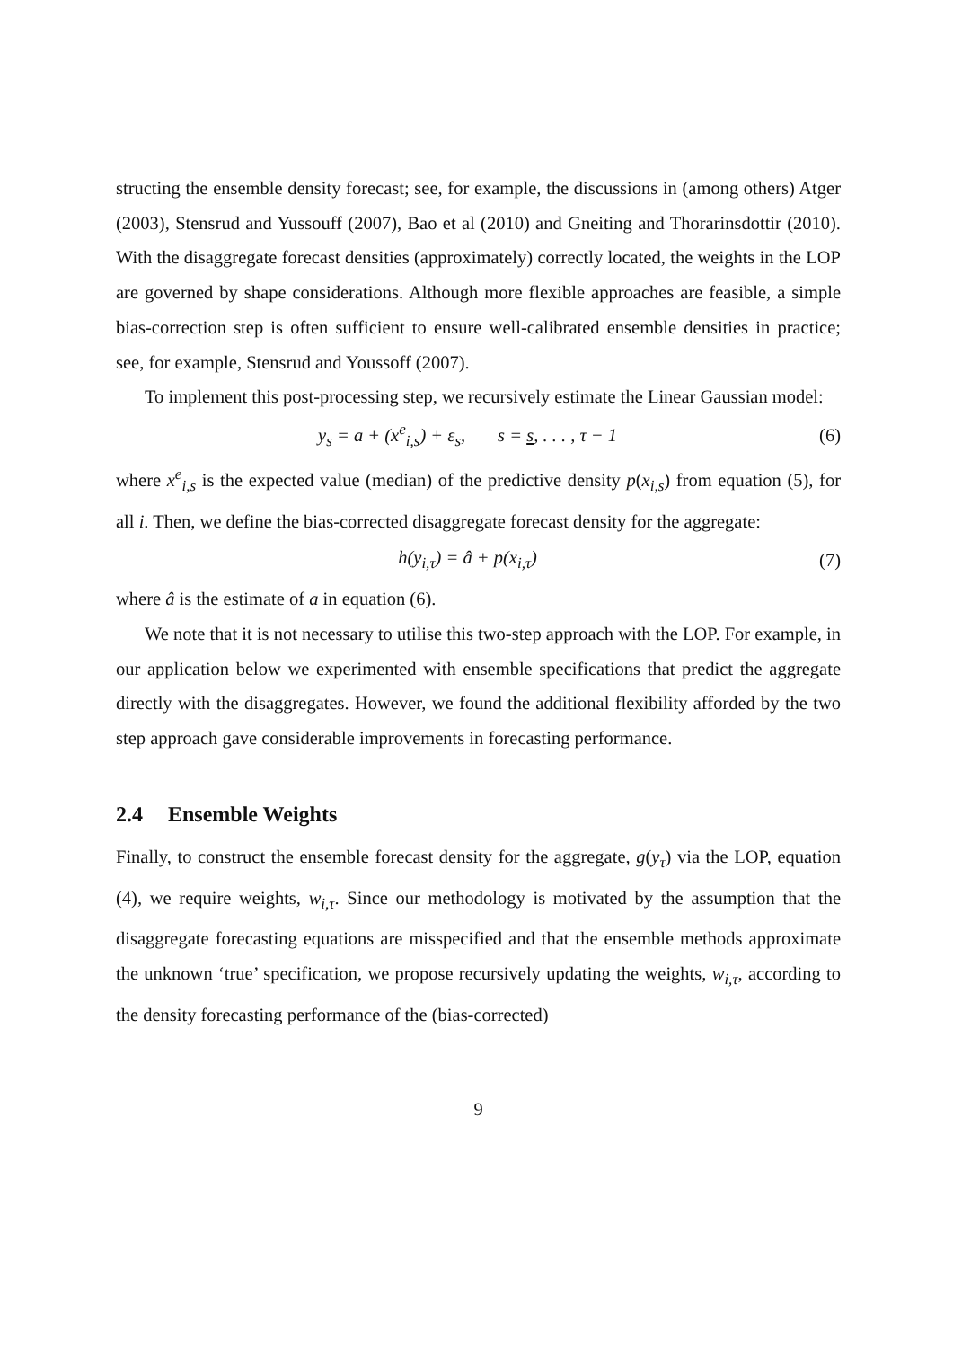structing the ensemble density forecast; see, for example, the discussions in (among others) Atger (2003), Stensrud and Yussouff (2007), Bao et al (2010) and Gneiting and Thorarinsdottir (2010). With the disaggregate forecast densities (approximately) correctly located, the weights in the LOP are governed by shape considerations. Although more flexible approaches are feasible, a simple bias-correction step is often sufficient to ensure well-calibrated ensemble densities in practice; see, for example, Stensrud and Youssoff (2007).
To implement this post-processing step, we recursively estimate the Linear Gaussian model:
y<sub>s</sub> = a + (x<sup>e</sup><sub>i,s</sub>) + ε<sub>s</sub>, s = s, . . . , τ − 1 (6)
where x<sup>e</sup><sub>i,s</sub> is the expected value (median) of the predictive density p(x<sub>i,s</sub>) from equation (5), for all i. Then, we define the bias-corrected disaggregate forecast density for the aggregate:
h(y<sub>i,τ</sub>) = â + p(x<sub>i,τ</sub>) (7)
where â is the estimate of a in equation (6).
We note that it is not necessary to utilise this two-step approach with the LOP. For example, in our application below we experimented with ensemble specifications that predict the aggregate directly with the disaggregates. However, we found the additional flexibility afforded by the two step approach gave considerable improvements in forecasting performance.
2.4 Ensemble Weights
Finally, to construct the ensemble forecast density for the aggregate, g(y<sub>τ</sub>) via the LOP, equation (4), we require weights, w<sub>i,τ</sub>. Since our methodology is motivated by the assumption that the disaggregate forecasting equations are misspecified and that the ensemble methods approximate the unknown ‘true’ specification, we propose recursively updating the weights, w<sub>i,τ</sub>, according to the density forecasting performance of the (bias-corrected)
9